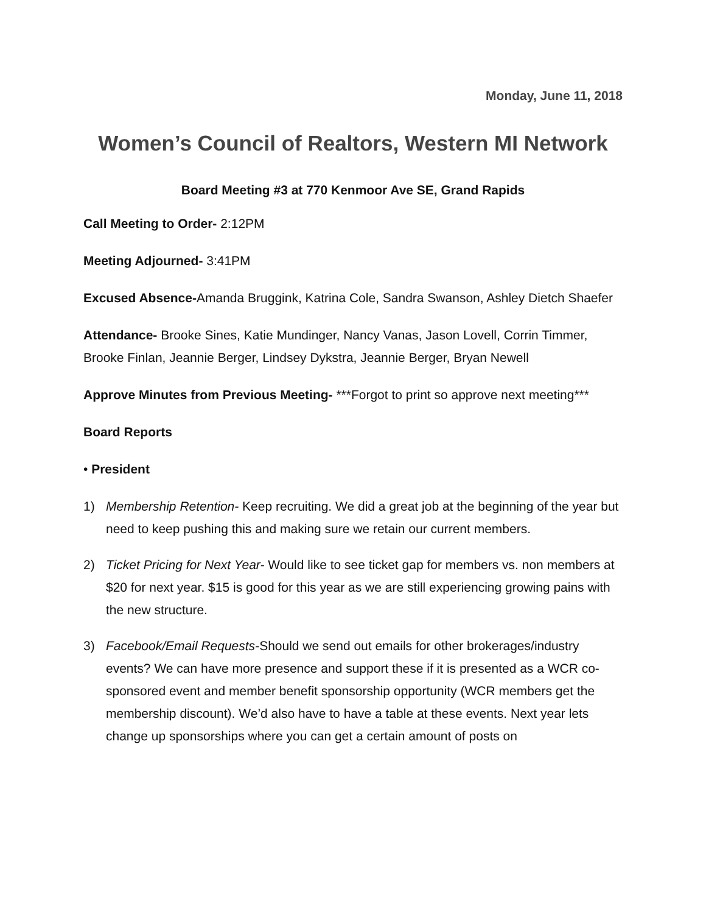Monday, June 11, 2018
Women’s Council of Realtors, Western MI Network
Board Meeting #3 at 770 Kenmoor Ave SE, Grand Rapids
Call Meeting to Order- 2:12PM
Meeting Adjourned- 3:41PM
Excused Absence-Amanda Bruggink, Katrina Cole, Sandra Swanson, Ashley Dietch Shaefer
Attendance- Brooke Sines, Katie Mundinger, Nancy Vanas, Jason Lovell, Corrin Timmer, Brooke Finlan, Jeannie Berger, Lindsey Dykstra, Jeannie Berger, Bryan Newell
Approve Minutes from Previous Meeting- ***Forgot to print so approve next meeting***
Board Reports
• President
1) Membership Retention- Keep recruiting. We did a great job at the beginning of the year but need to keep pushing this and making sure we retain our current members.
2) Ticket Pricing for Next Year- Would like to see ticket gap for members vs. non members at $20 for next year. $15 is good for this year as we are still experiencing growing pains with the new structure.
3) Facebook/Email Requests-Should we send out emails for other brokerages/industry events? We can have more presence and support these if it is presented as a WCR co-sponsored event and member benefit sponsorship opportunity (WCR members get the membership discount). We’d also have to have a table at these events. Next year lets change up sponsorships where you can get a certain amount of posts on